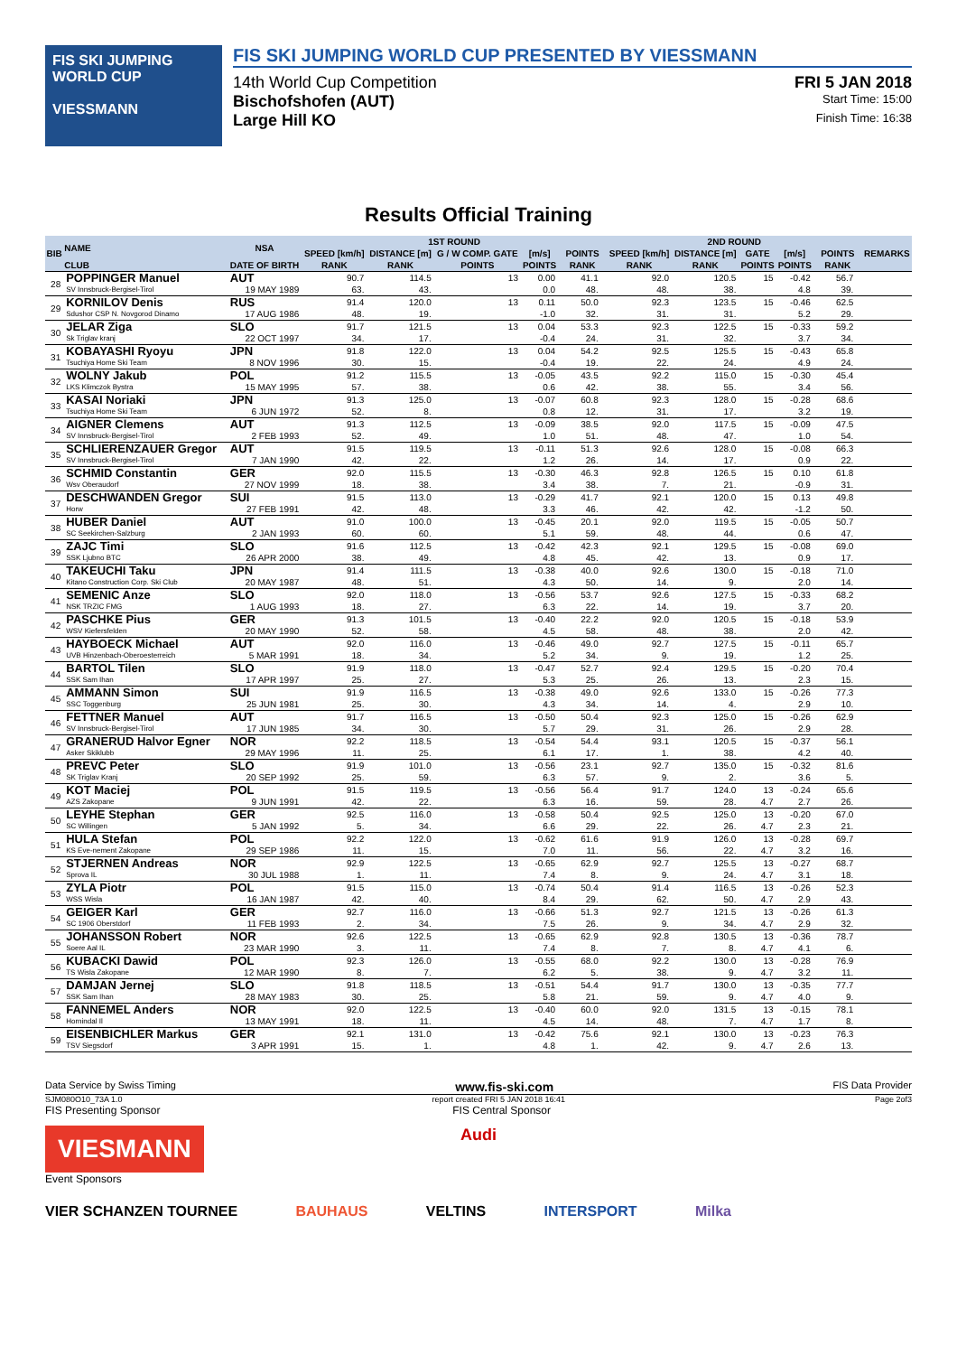FIS SKI JUMPING WORLD CUP
VIESSMANN
FIS SKI JUMPING WORLD CUP PRESENTED BY VIESSMANN
14th World Cup Competition FRI 5 JAN 2018
Bischofshofen (AUT) Start Time: 15:00
Large Hill KO Finish Time: 16:38
Results Official Training
| BIB | NAME | NSA | 1ST ROUND | | | | | | | 2ND ROUND | | | | | | | REMARKS |
| --- | --- | --- | --- | --- | --- | --- | --- | --- | --- | --- | --- | --- | --- | --- | --- | --- | --- |
| | | | SPEED [km/h] | DISTANCE [m] | G / W COMP. GATE | [m/s] | | POINTS | | SPEED [km/h] | DISTANCE [m] | GATE | [m/s] | | POINTS | | |
| | CLUB | DATE OF BIRTH | RANK | RANK | POINTS | POINTS | | RANK | | RANK | RANK | POINTS | POINTS | | RANK | | |
| 28 | POPPINGER Manuel | AUT | 90.7 | 114.5 | 13 | 0.00 | | 41.1 | | 92.0 | 120.5 | 15 | -0.42 | | 56.7 | | |
| | SV Innsbruck-Bergisel-Tirol | 19 MAY 1989 | 63. | 43. | | 0.0 | | 48. | | 48. | 38. | | 4.8 | | 39. | | |
| 29 | KORNILOV Denis | RUS | 91.4 | 120.0 | 13 | 0.11 | | 50.0 | | 92.3 | 123.5 | 15 | -0.46 | | 62.5 | | |
| | Sdushor CSP N. Novgorod Dinamo | 17 AUG 1986 | 48. | 19. | | -1.0 | | 32. | | 31. | 31. | | 5.2 | | 29. | | |
| 30 | JELAR Ziga | SLO | 91.7 | 121.5 | 13 | 0.04 | | 53.3 | | 92.3 | 122.5 | 15 | -0.33 | | 59.2 | | |
| | Sk Triglav kranj | 22 OCT 1997 | 34. | 17. | | -0.4 | | 24. | | 31. | 32. | | 3.7 | | 34. | | |
| 31 | KOBAYASHI Ryoyu | JPN | 91.8 | 122.0 | 13 | 0.04 | | 54.2 | | 92.5 | 125.5 | 15 | -0.43 | | 65.8 | | |
| | Tsuchiya Home Ski Team | 8 NOV 1996 | 30. | 15. | | -0.4 | | 19. | | 22. | 24. | | 4.9 | | 24. | | |
| 32 | WOLNY Jakub | POL | 91.2 | 115.5 | 13 | -0.05 | | 43.5 | | 92.2 | 115.0 | 15 | -0.30 | | 45.4 | | |
| | LKS Klimczok Bystra | 15 MAY 1995 | 57. | 38. | | 0.6 | | 42. | | 38. | 55. | | 3.4 | | 56. | | |
| 33 | KASAI Noriaki | JPN | 91.3 | 125.0 | 13 | -0.07 | | 60.8 | | 92.3 | 128.0 | 15 | -0.28 | | 68.6 | | |
| | Tsuchiya Home Ski Team | 6 JUN 1972 | 52. | 8. | | 0.8 | | 12. | | 31. | 17. | | 3.2 | | 19. | | |
| 34 | AIGNER Clemens | AUT | 91.3 | 112.5 | 13 | -0.09 | | 38.5 | | 92.0 | 117.5 | 15 | -0.09 | | 47.5 | | |
| | SV Innsbruck-Bergisel-Tirol | 2 FEB 1993 | 52. | 49. | | 1.0 | | 51. | | 48. | 47. | | 1.0 | | 54. | | |
| 35 | SCHLIERENZAUER Gregor | AUT | 91.5 | 119.5 | 13 | -0.11 | | 51.3 | | 92.6 | 128.0 | 15 | -0.08 | | 66.3 | | |
| | SV Innsbruck-Bergisel-Tirol | 7 JAN 1990 | 42. | 22. | | 1.2 | | 26. | | 14. | 17. | | 0.9 | | 22. | | |
| 36 | SCHMID Constantin | GER | 92.0 | 115.5 | 13 | -0.30 | | 46.3 | | 92.8 | 126.5 | 15 | 0.10 | | 61.8 | | |
| | Wsv Oberaudorf | 27 NOV 1999 | 18. | 38. | | 3.4 | | 38. | | 7. | 21. | | -0.9 | | 31. | | |
| 37 | DESCHWANDEN Gregor | SUI | 91.5 | 113.0 | 13 | -0.29 | | 41.7 | | 92.1 | 120.0 | 15 | 0.13 | | 49.8 | | |
| | Horw | 27 FEB 1991 | 42. | 48. | | 3.3 | | 46. | | 42. | 42. | | -1.2 | | 50. | | |
| 38 | HUBER Daniel | AUT | 91.0 | 100.0 | 13 | -0.45 | | 20.1 | | 92.0 | 119.5 | 15 | -0.05 | | 50.7 | | |
| | SC Seekirchen-Salzburg | 2 JAN 1993 | 60. | 60. | | 5.1 | | 59. | | 48. | 44. | | 0.6 | | 47. | | |
| 39 | ZAJC Timi | SLO | 91.6 | 112.5 | 13 | -0.42 | | 42.3 | | 92.1 | 129.5 | 15 | -0.08 | | 69.0 | | |
| | SSK Ljubno BTC | 26 APR 2000 | 38. | 49. | | 4.8 | | 45. | | 42. | 13. | | 0.9 | | 17. | | |
| 40 | TAKEUCHI Taku | JPN | 91.4 | 111.5 | 13 | -0.38 | | 40.0 | | 92.6 | 130.0 | 15 | -0.18 | | 71.0 | | |
| | Kitano Construction Corp. Ski Club | 20 MAY 1987 | 48. | 51. | | 4.3 | | 50. | | 14. | 9. | | 2.0 | | 14. | | |
| 41 | SEMENIC Anze | SLO | 92.0 | 118.0 | 13 | -0.56 | | 53.7 | | 92.6 | 127.5 | 15 | -0.33 | | 68.2 | | |
| | NSK TRZIC FMG | 1 AUG 1993 | 18. | 27. | | 6.3 | | 22. | | 14. | 19. | | 3.7 | | 20. | | |
| 42 | PASCHKE Pius | GER | 91.3 | 101.5 | 13 | -0.40 | | 22.2 | | 92.0 | 120.5 | 15 | -0.18 | | 53.9 | | |
| | WSV Kiefersfelden | 20 MAY 1990 | 52. | 58. | | 4.5 | | 58. | | 48. | 38. | | 2.0 | | 42. | | |
| 43 | HAYBOECK Michael | AUT | 92.0 | 116.0 | 13 | -0.46 | | 49.0 | | 92.7 | 127.5 | 15 | -0.11 | | 65.7 | | |
| | UVB Hinzenbach-Oberoesterreich | 5 MAR 1991 | 18. | 34. | | 5.2 | | 34. | | 9. | 19. | | 1.2 | | 25. | | |
| 44 | BARTOL Tilen | SLO | 91.9 | 118.0 | 13 | -0.47 | | 52.7 | | 92.4 | 129.5 | 15 | -0.20 | | 70.4 | | |
| | SSK Sam Ihan | 17 APR 1997 | 25. | 27. | | 5.3 | | 25. | | 26. | 13. | | 2.3 | | 15. | | |
| 45 | AMMANN Simon | SUI | 91.9 | 116.5 | 13 | -0.38 | | 49.0 | | 92.6 | 133.0 | 15 | -0.26 | | 77.3 | | |
| | SSC Toggenburg | 25 JUN 1981 | 25. | 30. | | 4.3 | | 34. | | 14. | 4. | | 2.9 | | 10. | | |
| 46 | FETTNER Manuel | AUT | 91.7 | 116.5 | 13 | -0.50 | | 50.4 | | 92.3 | 125.0 | 15 | -0.26 | | 62.9 | | |
| | SV Innsbruck-Bergisel-Tirol | 17 JUN 1985 | 34. | 30. | | 5.7 | | 29. | | 31. | 26. | | 2.9 | | 28. | | |
| 47 | GRANERUD Halvor Egner | NOR | 92.2 | 118.5 | 13 | -0.54 | | 54.4 | | 93.1 | 120.5 | 15 | -0.37 | | 56.1 | | |
| | Asker Skiklubb | 29 MAY 1996 | 11. | 25. | | 6.1 | | 17. | | 1. | 38. | | 4.2 | | 40. | | |
| 48 | PREVC Peter | SLO | 91.9 | 101.0 | 13 | -0.56 | | 23.1 | | 92.7 | 135.0 | 15 | -0.32 | | 81.6 | | |
| | SK Triglav Kranj | 20 SEP 1992 | 25. | 59. | | 6.3 | | 57. | | 9. | 2. | | 3.6 | | 5. | | |
| 49 | KOT Maciej | POL | 91.5 | 119.5 | 13 | -0.56 | | 56.4 | | 91.7 | 124.0 | 13 | -0.24 | | 65.6 | | |
| | AZS Zakopane | 9 JUN 1991 | 42. | 22. | | 6.3 | | 16. | | 59. | 28. | 4.7 | 2.7 | | 26. | | |
| 50 | LEYHE Stephan | GER | 92.5 | 116.0 | 13 | -0.58 | | 50.4 | | 92.5 | 125.0 | 13 | -0.20 | | 67.0 | | |
| | SC Willingen | 5 JAN 1992 | 5. | 34. | | 6.6 | | 29. | | 22. | 26. | 4.7 | 2.3 | | 21. | | |
| 51 | HULA Stefan | POL | 92.2 | 122.0 | 13 | -0.62 | | 61.6 | | 91.9 | 126.0 | 13 | -0.28 | | 69.7 | | |
| | KS Eve-nement Zakopane | 29 SEP 1986 | 11. | 15. | | 7.0 | | 11. | | 56. | 22. | 4.7 | 3.2 | | 16. | | |
| 52 | STJERNEN Andreas | NOR | 92.9 | 122.5 | 13 | -0.65 | | 62.9 | | 92.7 | 125.5 | 13 | -0.27 | | 68.7 | | |
| | Sprova IL | 30 JUL 1988 | 1. | 11. | | 7.4 | | 8. | | 9. | 24. | 4.7 | 3.1 | | 18. | | |
| 53 | ZYLA Piotr | POL | 91.5 | 115.0 | 13 | -0.74 | | 50.4 | | 91.4 | 116.5 | 13 | -0.26 | | 52.3 | | |
| | WSS Wisla | 16 JAN 1987 | 42. | 40. | | 8.4 | | 29. | | 62. | 50. | 4.7 | 2.9 | | 43. | | |
| 54 | GEIGER Karl | GER | 92.7 | 116.0 | 13 | -0.66 | | 51.3 | | 92.7 | 121.5 | 13 | -0.26 | | 61.3 | | |
| | SC 1906 Oberstdorf | 11 FEB 1993 | 2. | 34. | | 7.5 | | 26. | | 9. | 34. | 4.7 | 2.9 | | 32. | | |
| 55 | JOHANSSON Robert | NOR | 92.6 | 122.5 | 13 | -0.65 | | 62.9 | | 92.8 | 130.5 | 13 | -0.36 | | 78.7 | | |
| | Soere Aal IL | 23 MAR 1990 | 3. | 11. | | 7.4 | | 8. | | 7. | 8. | 4.7 | 4.1 | | 6. | | |
| 56 | KUBACKI Dawid | POL | 92.3 | 126.0 | 13 | -0.55 | | 68.0 | | 92.2 | 130.0 | 13 | -0.28 | | 76.9 | | |
| | TS Wisla Zakopane | 12 MAR 1990 | 8. | 7. | | 6.2 | | 5. | | 38. | 9. | 4.7 | 3.2 | | 11. | | |
| 57 | DAMJAN Jernej | SLO | 91.8 | 118.5 | 13 | -0.51 | | 54.4 | | 91.7 | 130.0 | 13 | -0.35 | | 77.7 | | |
| | SSK Sam Ihan | 28 MAY 1983 | 30. | 25. | | 5.8 | | 21. | | 59. | 9. | 4.7 | 4.0 | | 9. | | |
| 58 | FANNEMEL Anders | NOR | 92.0 | 122.5 | 13 | -0.40 | | 60.0 | | 92.0 | 131.5 | 13 | -0.15 | | 78.1 | | |
| | Hornindal Il | 13 MAY 1991 | 18. | 11. | | 4.5 | | 14. | | 48. | 7. | 4.7 | 1.7 | | 8. | | |
| 59 | EISENBICHLER Markus | GER | 92.1 | 131.0 | 13 | -0.42 | | 75.6 | | 92.1 | 130.0 | 13 | -0.23 | | 76.3 | | |
| | TSV Siegsdorf | 3 APR 1991 | 15. | 1. | | 4.8 | | 1. | | 42. | 9. | 4.7 | 2.6 | | 13. | | |
Data Service by Swiss Timing www.fis-ski.com FIS Data Provider
SJM080O10_73A 1.0 report created FRI 5 JAN 2018 16:41 Page 2of3
FIS Presenting Sponsor FIS Central Sponsor
VIESMANN
Audi
Event Sponsors
VIER SCHANZEN TOURNEE BAUHAUS VELTINS INTERSPORT Milka